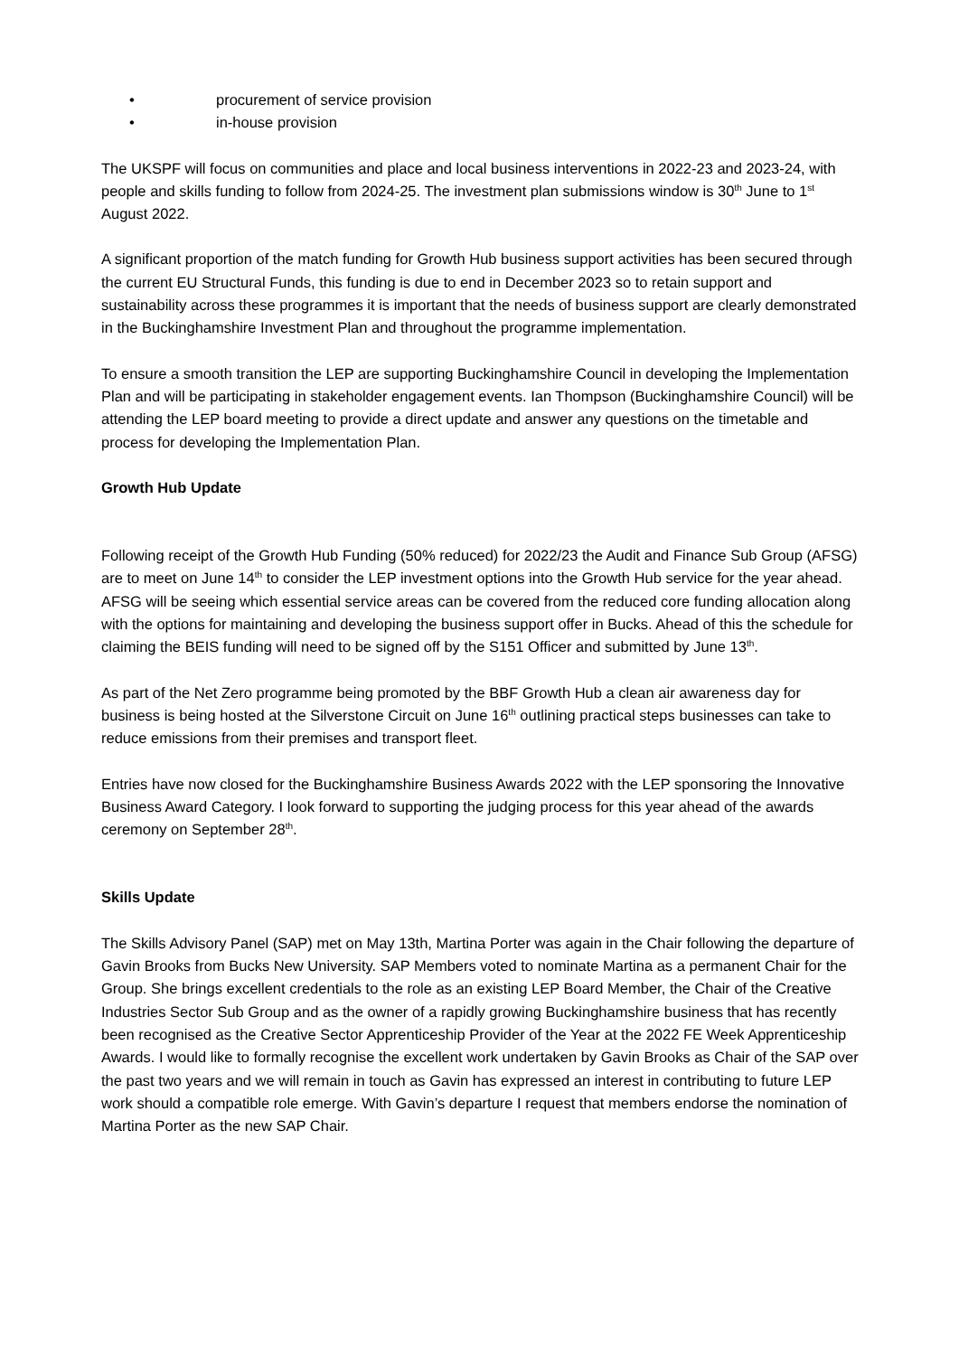• procurement of service provision
• in-house provision
The UKSPF will focus on communities and place and local business interventions in 2022-23 and 2023-24, with people and skills funding to follow from 2024-25. The investment plan submissions window is 30<sup>th</sup> June to 1<sup>st</sup> August 2022.
A significant proportion of the match funding for Growth Hub business support activities has been secured through the current EU Structural Funds, this funding is due to end in December 2023 so to retain support and sustainability across these programmes it is important that the needs of business support are clearly demonstrated in the Buckinghamshire Investment Plan and throughout the programme implementation.
To ensure a smooth transition the LEP are supporting Buckinghamshire Council in developing the Implementation Plan and will be participating in stakeholder engagement events. Ian Thompson (Buckinghamshire Council) will be attending the LEP board meeting to provide a direct update and answer any questions on the timetable and process for developing the Implementation Plan.
Growth Hub Update
Following receipt of the Growth Hub Funding (50% reduced) for 2022/23 the Audit and Finance Sub Group (AFSG) are to meet on June 14<sup>th</sup> to consider the LEP investment options into the Growth Hub service for the year ahead. AFSG will be seeing which essential service areas can be covered from the reduced core funding allocation along with the options for maintaining and developing the business support offer in Bucks. Ahead of this the schedule for claiming the BEIS funding will need to be signed off by the S151 Officer and submitted by June 13<sup>th</sup>.
As part of the Net Zero programme being promoted by the BBF Growth Hub a clean air awareness day for business is being hosted at the Silverstone Circuit on June 16<sup>th</sup> outlining practical steps businesses can take to reduce emissions from their premises and transport fleet.
Entries have now closed for the Buckinghamshire Business Awards 2022 with the LEP sponsoring the Innovative Business Award Category. I look forward to supporting the judging process for this year ahead of the awards ceremony on September 28<sup>th</sup>.
Skills Update
The Skills Advisory Panel (SAP) met on May 13th, Martina Porter was again in the Chair following the departure of Gavin Brooks from Bucks New University. SAP Members voted to nominate Martina as a permanent Chair for the Group. She brings excellent credentials to the role as an existing LEP Board Member, the Chair of the Creative Industries Sector Sub Group and as the owner of a rapidly growing Buckinghamshire business that has recently been recognised as the Creative Sector Apprenticeship Provider of the Year at the 2022 FE Week Apprenticeship Awards. I would like to formally recognise the excellent work undertaken by Gavin Brooks as Chair of the SAP over the past two years and we will remain in touch as Gavin has expressed an interest in contributing to future LEP work should a compatible role emerge. With Gavin’s departure I request that members endorse the nomination of Martina Porter as the new SAP Chair.